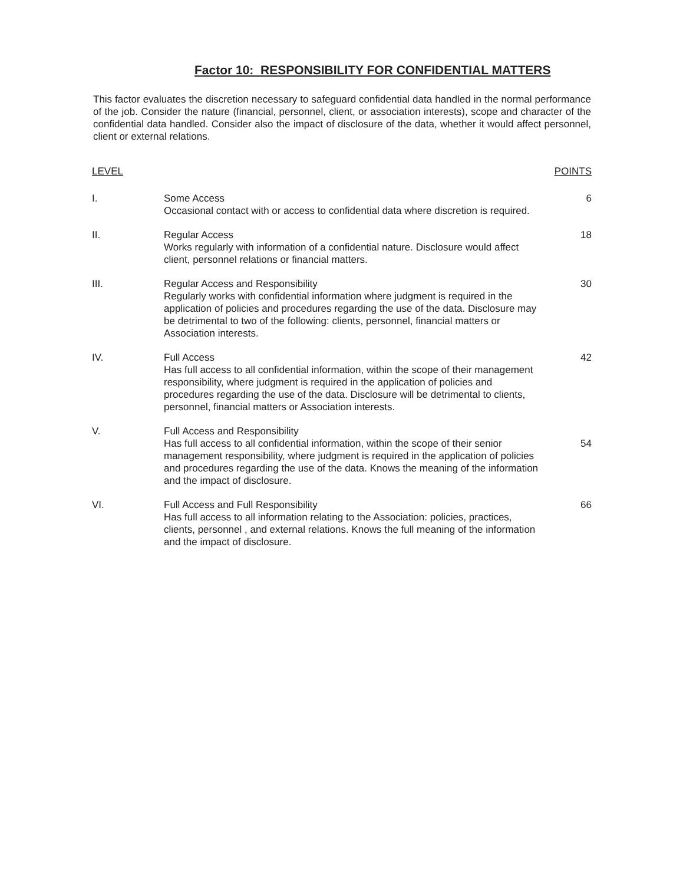Factor 10: RESPONSIBILITY FOR CONFIDENTIAL MATTERS
This factor evaluates the discretion necessary to safeguard confidential data handled in the normal performance of the job. Consider the nature (financial, personnel, client, or association interests), scope and character of the confidential data handled. Consider also the impact of disclosure of the data, whether it would affect personnel, client or external relations.
| LEVEL | | POINTS |
| --- | --- | --- |
| I. | Some Access Occasional contact with or access to confidential data where discretion is required. | 6 |
| II. | Regular Access Works regularly with information of a confidential nature. Disclosure would affect client, personnel relations or financial matters. | 18 |
| III. | Regular Access and Responsibility Regularly works with confidential information where judgment is required in the application of policies and procedures regarding the use of the data. Disclosure may be detrimental to two of the following: clients, personnel, financial matters or Association interests. | 30 |
| IV. | Full Access Has full access to all confidential information, within the scope of their management responsibility, where judgment is required in the application of policies and procedures regarding the use of the data. Disclosure will be detrimental to clients, personnel, financial matters or Association interests. | 42 |
| V. | Full Access and Responsibility Has full access to all confidential information, within the scope of their senior management responsibility, where judgment is required in the application of policies and procedures regarding the use of the data. Knows the meaning of the information and the impact of disclosure. | 54 |
| VI. | Full Access and Full Responsibility Has full access to all information relating to the Association: policies, practices, clients, personnel , and external relations. Knows the full meaning of the information and the impact of disclosure. | 66 |